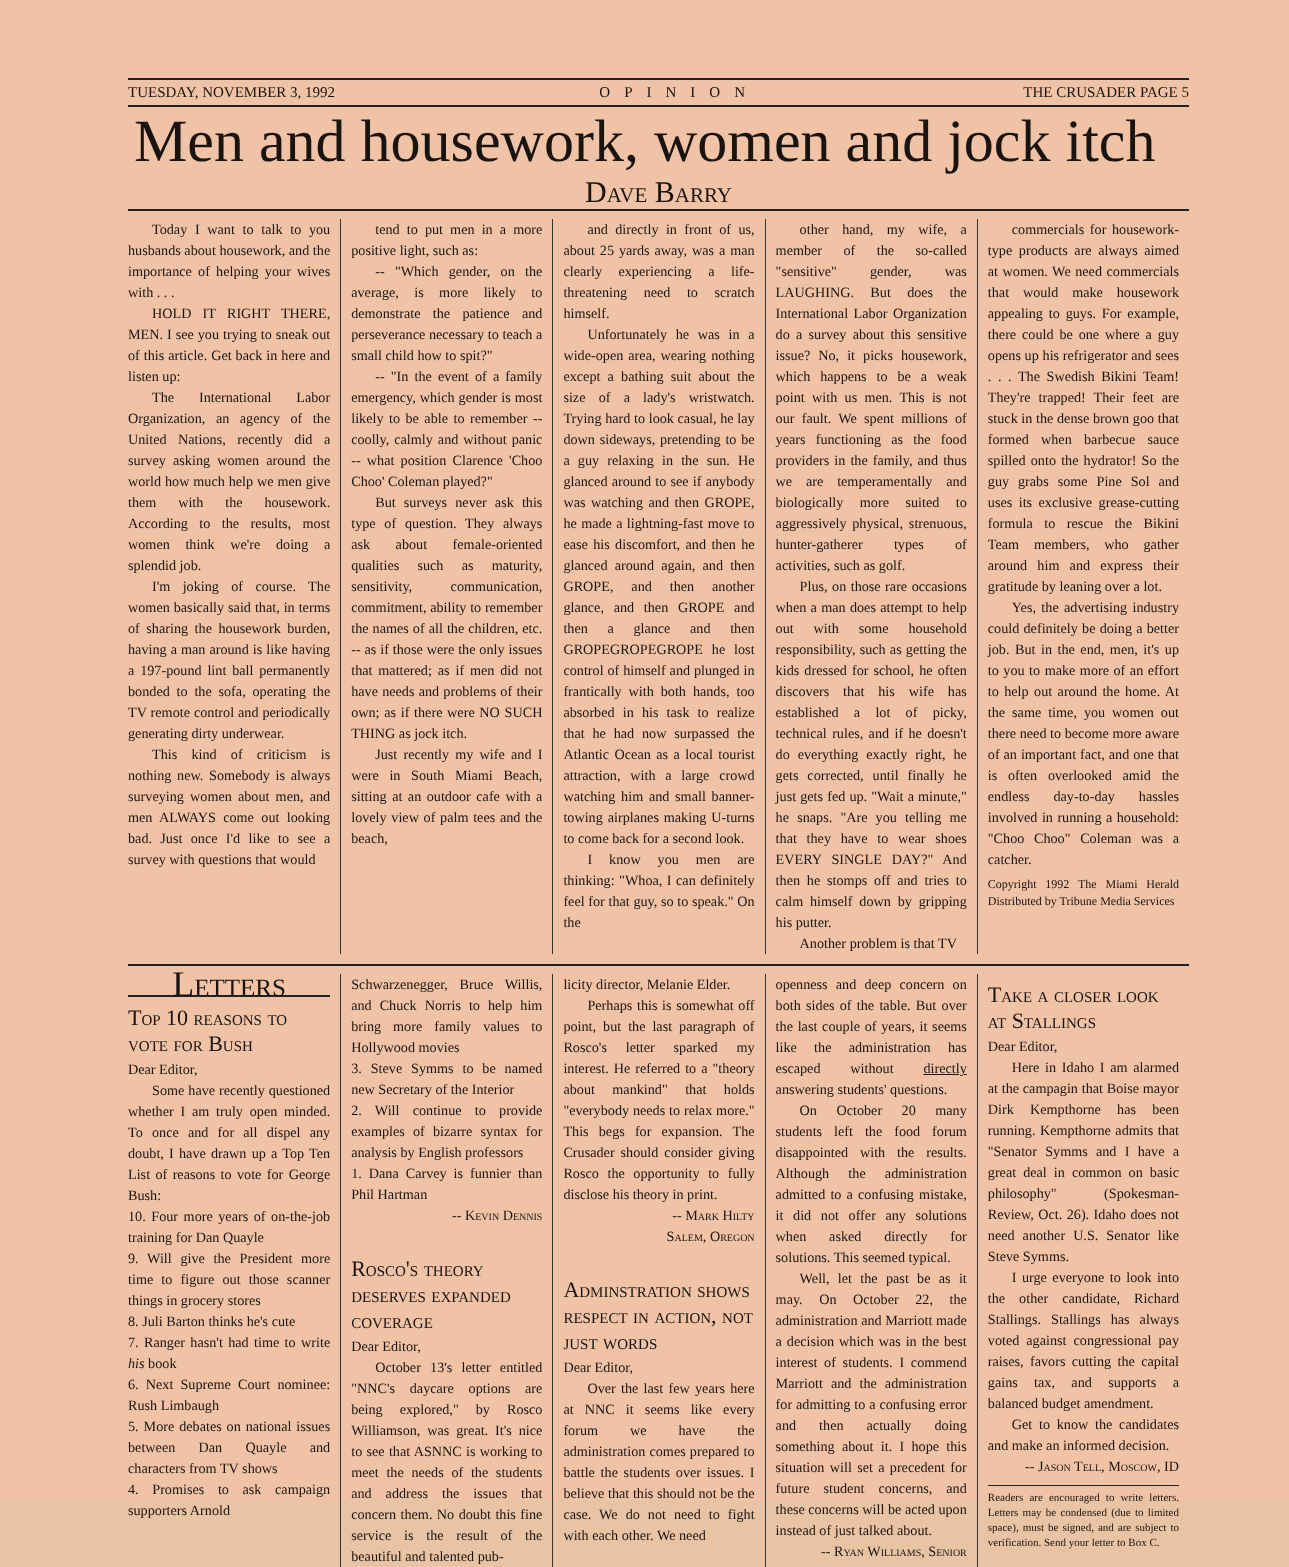TUESDAY, NOVEMBER 3, 1992 OPINION THE CRUSADER PAGE 5
Men and housework, women and jock itch
Dave Barry
Today I want to talk to you husbands about housework, and the importance of helping your wives with . . .
HOLD IT RIGHT THERE, MEN. I see you trying to sneak out of this article. Get back in here and listen up:
The International Labor Organization, an agency of the United Nations, recently did a survey asking women around the world how much help we men give them with the housework. According to the results, most women think we're doing a splendid job.
I'm joking of course. The women basically said that, in terms of sharing the housework burden, having a man around is like having a 197-pound lint ball permanently bonded to the sofa, operating the TV remote control and periodically generating dirty underwear.
This kind of criticism is nothing new. Somebody is always surveying women about men, and men ALWAYS come out looking bad. Just once I'd like to see a survey with questions that would
tend to put men in a more positive light, such as:
-- "Which gender, on the average, is more likely to demonstrate the patience and perseverance necessary to teach a small child how to spit?"
-- "In the event of a family emergency, which gender is most likely to be able to remember -- coolly, calmly and without panic -- what position Clarence 'Choo Choo' Coleman played?"
But surveys never ask this type of question. They always ask about female-oriented qualities such as maturity, sensitivity, communication, commitment, ability to remember the names of all the children, etc. -- as if those were the only issues that mattered; as if men did not have needs and problems of their own; as if there were NO SUCH THING as jock itch.
Just recently my wife and I were in South Miami Beach, sitting at an outdoor cafe with a lovely view of palm tees and the beach,
and directly in front of us, about 25 yards away, was a man clearly experiencing a life-threatening need to scratch himself.
Unfortunately he was in a wide-open area, wearing nothing except a bathing suit about the size of a lady's wristwatch. Trying hard to look casual, he lay down sideways, pretending to be a guy relaxing in the sun. He glanced around to see if anybody was watching and then GROPE, he made a lightning-fast move to ease his discomfort, and then he glanced around again, and then GROPE, and then another glance, and then GROPE and then a glance and then GROPEGROPEGROPE he lost control of himself and plunged in frantically with both hands, too absorbed in his task to realize that he had now surpassed the Atlantic Ocean as a local tourist attraction, with a large crowd watching him and small banner-towing airplanes making U-turns to come back for a second look.
I know you men are thinking: "Whoa, I can definitely feel for that guy, so to speak." On the
other hand, my wife, a member of the so-called "sensitive" gender, was LAUGHING. But does the International Labor Organization do a survey about this sensitive issue? No, it picks housework, which happens to be a weak point with us men. This is not our fault. We spent millions of years functioning as the food providers in the family, and thus we are temperamentally and biologically more suited to aggressively physical, strenuous, hunter-gatherer types of activities, such as golf.
Plus, on those rare occasions when a man does attempt to help out with some household responsibility, such as getting the kids dressed for school, he often discovers that his wife has established a lot of picky, technical rules, and if he doesn't do everything exactly right, he gets corrected, until finally he just gets fed up. "Wait a minute," he snaps. "Are you telling me that they have to wear shoes EVERY SINGLE DAY?" And then he stomps off and tries to calm himself down by gripping his putter.
Another problem is that TV
commercials for housework-type products are always aimed at women. We need commercials that would make housework appealing to guys. For example, there could be one where a guy opens up his refrigerator and sees . . . The Swedish Bikini Team! They're trapped! Their feet are stuck in the dense brown goo that formed when barbecue sauce spilled onto the hydrator! So the guy grabs some Pine Sol and uses its exclusive grease-cutting formula to rescue the Bikini Team members, who gather around him and express their gratitude by leaning over a lot.
Yes, the advertising industry could definitely be doing a better job. But in the end, men, it's up to you to make more of an effort to help out around the home. At the same time, you women out there need to become more aware of an important fact, and one that is often overlooked amid the endless day-to-day hassles involved in running a household: "Choo Choo" Coleman was a catcher.
Copyright 1992 The Miami Herald Distributed by Tribune Media Services
Letters
Top 10 reasons to vote for Bush
Dear Editor,
Some have recently questioned whether I am truly open minded. To once and for all dispel any doubt, I have drawn up a Top Ten List of reasons to vote for George Bush:
10. Four more years of on-the-job training for Dan Quayle
9. Will give the President more time to figure out those scanner things in grocery stores
8. Juli Barton thinks he's cute
7. Ranger hasn't had time to write his book
6. Next Supreme Court nominee: Rush Limbaugh
5. More debates on national issues between Dan Quayle and characters from TV shows
4. Promises to ask campaign supporters Arnold
Schwarzenegger, Bruce Willis, and Chuck Norris to help him bring more family values to Hollywood movies
3. Steve Symms to be named new Secretary of the Interior
2. Will continue to provide examples of bizarre syntax for analysis by English professors
1. Dana Carvey is funnier than Phil Hartman
-- Kevin Dennis
Rosco's theory deserves expanded coverage
Dear Editor,
October 13's letter entitled "NNC's daycare options are being explored," by Rosco Williamson, was great. It's nice to see that ASNNC is working to meet the needs of the students and address the issues that concern them. No doubt this fine service is the result of the beautiful and talented pub-
licity director, Melanie Elder.
Perhaps this is somewhat off point, but the last paragraph of Rosco's letter sparked my interest. He referred to a "theory about mankind" that holds "everybody needs to relax more." This begs for expansion. The Crusader should consider giving Rosco the opportunity to fully disclose his theory in print.
-- Mark Hilty
Salem, Oregon
Adminstration shows respect in action, not just words
Dear Editor,
Over the last few years here at NNC it seems like every forum we have the administration comes prepared to battle the students over issues. I believe that this should not be the case. We do not need to fight with each other. We need
openness and deep concern on both sides of the table. But over the last couple of years, it seems like the administration has escaped without directly answering students' questions.
On October 20 many students left the food forum disappointed with the results. Although the administration admitted to a confusing mistake, it did not offer any solutions when asked directly for solutions. This seemed typical.
Well, let the past be as it may. On October 22, the administration and Marriott made a decision which was in the best interest of students. I commend Marriott and the administration for admitting to a confusing error and then actually doing something about it. I hope this situation will set a precedent for future student concerns, and these concerns will be acted upon instead of just talked about.
-- Ryan Williams, Senior
Take a closer look at Stallings
Dear Editor,
Here in Idaho I am alarmed at the campagin that Boise mayor Dirk Kempthorne has been running. Kempthorne admits that "Senator Symms and I have a great deal in common on basic philosophy" (Spokesman-Review, Oct. 26). Idaho does not need another U.S. Senator like Steve Symms.
I urge everyone to look into the other candidate, Richard Stallings. Stallings has always voted against congressional pay raises, favors cutting the capital gains tax, and supports a balanced budget amendment.
Get to know the candidates and make an informed decision.
-- Jason Tell, Moscow, ID
Readers are encouraged to write letters. Letters may be condensed (due to limited space), must be signed, and are subject to verification. Send your letter to Box C.